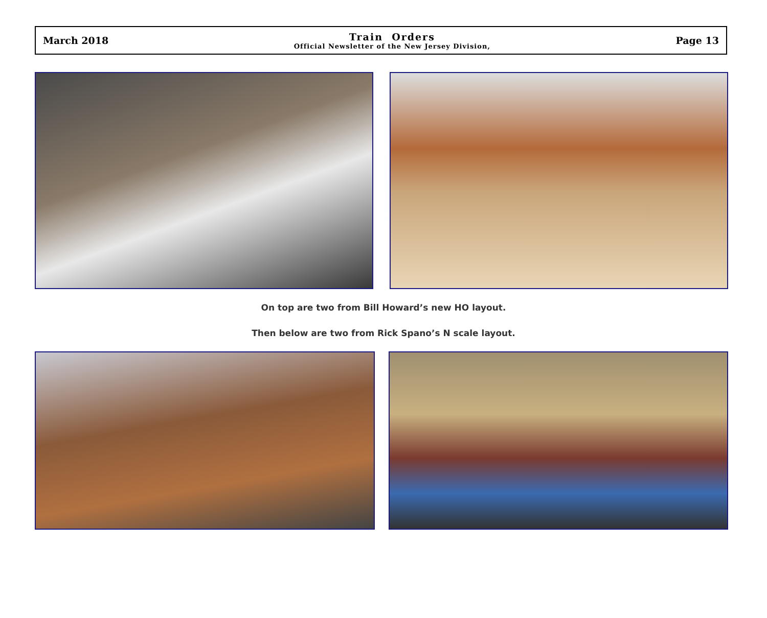March 2018
Train Orders
Official Newsletter of the New Jersey Division,
Page 13
On top are two from Bill Howard’s new HO layout.
Then below are two from Rick Spano’s N scale layout.